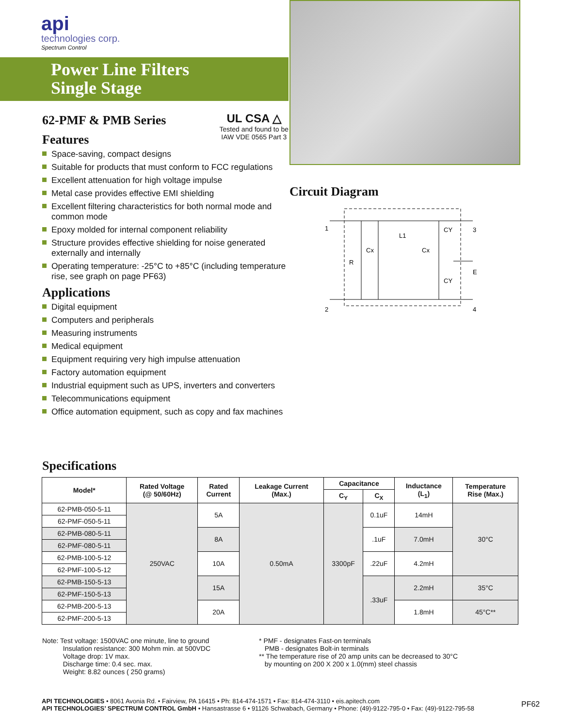api
technologies corp.
Spectrum Control
Power Line Filters
Single Stage
UL CSA △
Tested and found to be
IAW VDE 0565 Part 3
62-PMF & PMB Series
Features
Space-saving, compact designs
Suitable for products that must conform to FCC regulations
Excellent attenuation for high voltage impulse
Metal case provides effective EMI shielding
Excellent filtering characteristics for both normal mode and common mode
Epoxy molded for internal component reliability
Structure provides effective shielding for noise generated externally and internally
Operating temperature: -25°C to +85°C (including temperature rise, see graph on page PF63)
Applications
Digital equipment
Computers and peripherals
Measuring instruments
Medical equipment
Equipment requiring very high impulse attenuation
Factory automation equipment
Industrial equipment such as UPS, inverters and converters
Telecommunications equipment
Office automation equipment, such as copy and fax machines
Circuit Diagram
1
2
3
4
E
R
Cx
L1
Cx
CY
CY
Specifications
| Model* | Rated Voltage (@ 50/60Hz) | Rated Current | Leakage Current (Max.) | Capacitance | | Inductance (L<sub>1</sub>) | Temperature Rise (Max.) |
| --- | --- | --- | --- | --- | --- | --- | --- |
| | | | | C<sub>Y</sub> | C<sub>X</sub> | | |
| 62-PMB-050-5-11 | 250VAC | 5A | 0.50mA | 3300pF | 0.1uF | 14mH | 30°C |
| 62-PMF-050-5-11 | | | | | | | |
| 62-PMB-080-5-11 | | 8A | | | .1uF | 7.0mH | |
| 62-PMF-080-5-11 | | | | | | | |
| 62-PMB-100-5-12 | | 10A | | | .22uF | 4.2mH | |
| 62-PMF-100-5-12 | | | | | | | |
| 62-PMB-150-5-13 | | 15A | | | .33uF | 2.2mH | 35°C |
| 62-PMF-150-5-13 | | | | | | | |
| 62-PMB-200-5-13 | | 20A | | | | 1.8mH | 45°C** |
| 62-PMF-200-5-13 | | | | | | | |
Note: Test voltage: 1500VAC one minute, line to ground
Insulation resistance: 300 Mohm min. at 500VDC
Voltage drop: 1V max.
Discharge time: 0.4 sec. max.
Weight: 8.82 ounces ( 250 grams)
* PMF - designates Fast-on terminals
PMB - designates Bolt-in terminals
** The temperature rise of 20 amp units can be decreased to 30°C
by mounting on 200 X 200 x 1.0(mm) steel chassis
API TECHNOLOGIES • 8061 Avonia Rd. • Fairview, PA 16415 • Ph: 814-474-1571 • Fax: 814-474-3110 • eis.apitech.com
API TECHNOLOGIES’ SPECTRUM CONTROL GmbH • Hansastrasse 6 • 91126 Schwabach, Germany • Phone: (49)-9122-795-0 • Fax: (49)-9122-795-58
PF62